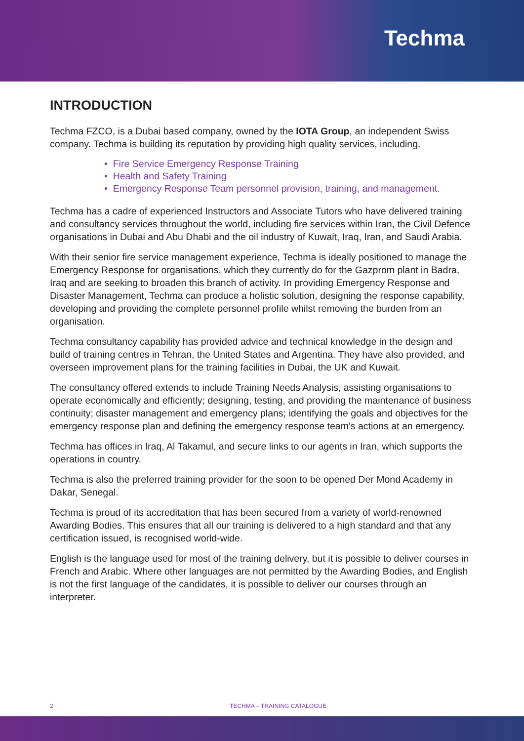Techma
INTRODUCTION
Techma FZCO, is a Dubai based company, owned by the IOTA Group, an independent Swiss company. Techma is building its reputation by providing high quality services, including.
• Fire Service Emergency Response Training
• Health and Safety Training
• Emergency Response Team personnel provision, training, and management.
Techma has a cadre of experienced Instructors and Associate Tutors who have delivered training and consultancy services throughout the world, including fire services within Iran, the Civil Defence organisations in Dubai and Abu Dhabi and the oil industry of Kuwait, Iraq, Iran, and Saudi Arabia.
With their senior fire service management experience, Techma is ideally positioned to manage the Emergency Response for organisations, which they currently do for the Gazprom plant in Badra, Iraq and are seeking to broaden this branch of activity. In providing Emergency Response and Disaster Management, Techma can produce a holistic solution, designing the response capability, developing and providing the complete personnel profile whilst removing the burden from an organisation.
Techma consultancy capability has provided advice and technical knowledge in the design and build of training centres in Tehran, the United States and Argentina. They have also provided, and overseen improvement plans for the training facilities in Dubai, the UK and Kuwait.
The consultancy offered extends to include Training Needs Analysis, assisting organisations to operate economically and efficiently; designing, testing, and providing the maintenance of business continuity; disaster management and emergency plans; identifying the goals and objectives for the emergency response plan and defining the emergency response team’s actions at an emergency.
Techma has offices in Iraq, Al Takamul, and secure links to our agents in Iran, which supports the operations in country.
Techma is also the preferred training provider for the soon to be opened Der Mond Academy in Dakar, Senegal.
Techma is proud of its accreditation that has been secured from a variety of world-renowned Awarding Bodies. This ensures that all our training is delivered to a high standard and that any certification issued, is recognised world-wide.
English is the language used for most of the training delivery, but it is possible to deliver courses in French and Arabic. Where other languages are not permitted by the Awarding Bodies, and English is not the first language of the candidates, it is possible to deliver our courses through an interpreter.
2 TECHMA – TRAINING CATALOGUE